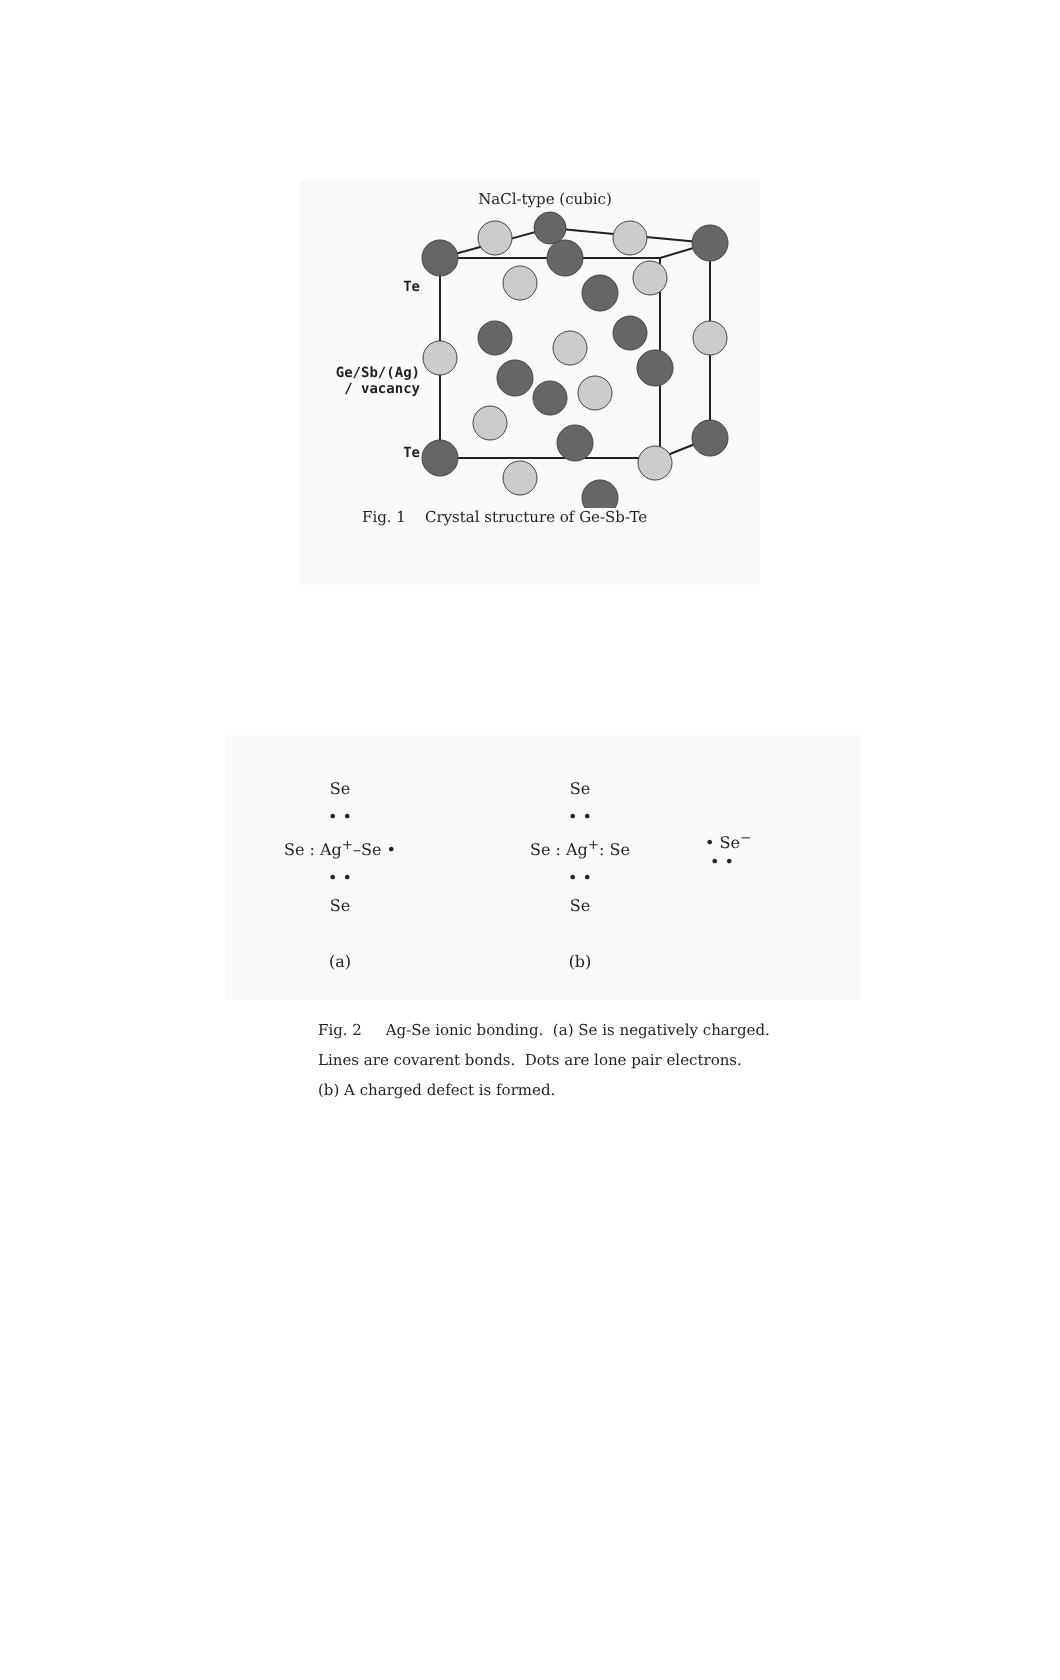NaCl-type (cubic)
Te
Ge/Sb/(Ag)
/ vacancy
Te
Fig. 1 Crystal structure of Ge-Sb-Te
Se
• •
Se : Ag<sup>+</sup>–Se •
• •
Se
(a)
Se
• •
Se : Ag<sup>+</sup>: Se
• •
Se
(b)
• Se<sup>−</sup>
• •
Fig. 2 Ag-Se ionic bonding. (a) Se is negatively charged.
Lines are covarent bonds. Dots are lone pair electrons.
(b) A charged defect is formed.